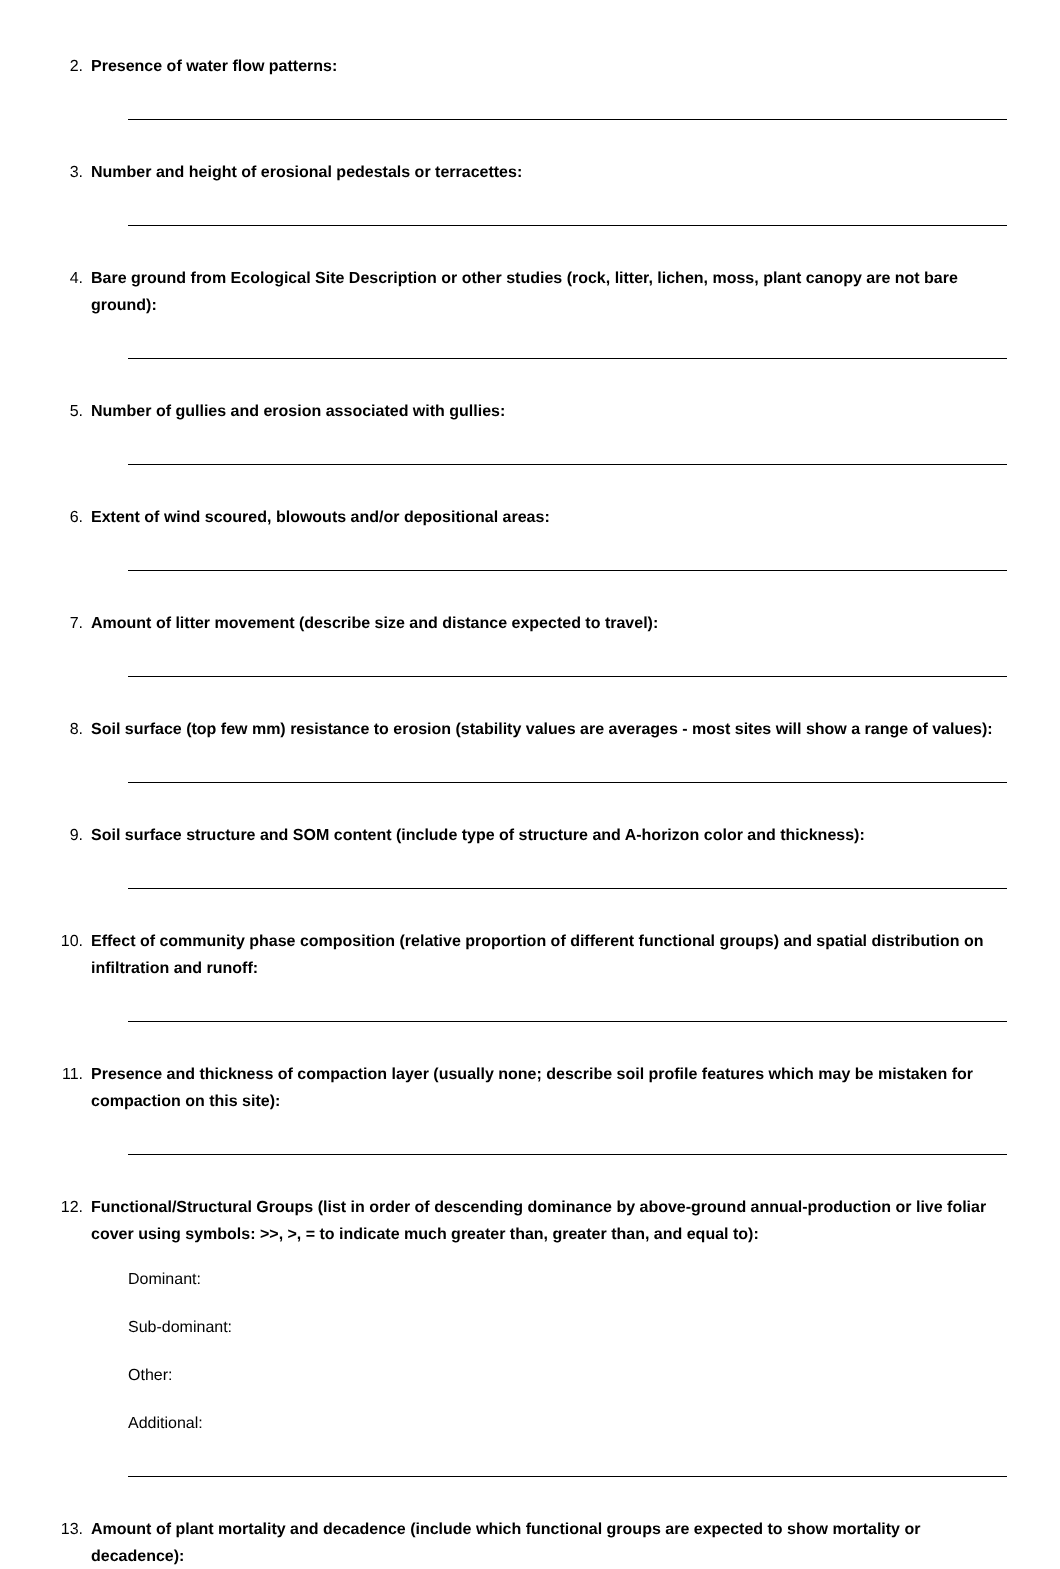2. Presence of water flow patterns:
3. Number and height of erosional pedestals or terracettes:
4. Bare ground from Ecological Site Description or other studies (rock, litter, lichen, moss, plant canopy are not bare ground):
5. Number of gullies and erosion associated with gullies:
6. Extent of wind scoured, blowouts and/or depositional areas:
7. Amount of litter movement (describe size and distance expected to travel):
8. Soil surface (top few mm) resistance to erosion (stability values are averages - most sites will show a range of values):
9. Soil surface structure and SOM content (include type of structure and A-horizon color and thickness):
10. Effect of community phase composition (relative proportion of different functional groups) and spatial distribution on infiltration and runoff:
11. Presence and thickness of compaction layer (usually none; describe soil profile features which may be mistaken for compaction on this site):
12. Functional/Structural Groups (list in order of descending dominance by above-ground annual-production or live foliar cover using symbols: >>, >, = to indicate much greater than, greater than, and equal to):
Dominant:
Sub-dominant:
Other:
Additional:
13. Amount of plant mortality and decadence (include which functional groups are expected to show mortality or decadence):